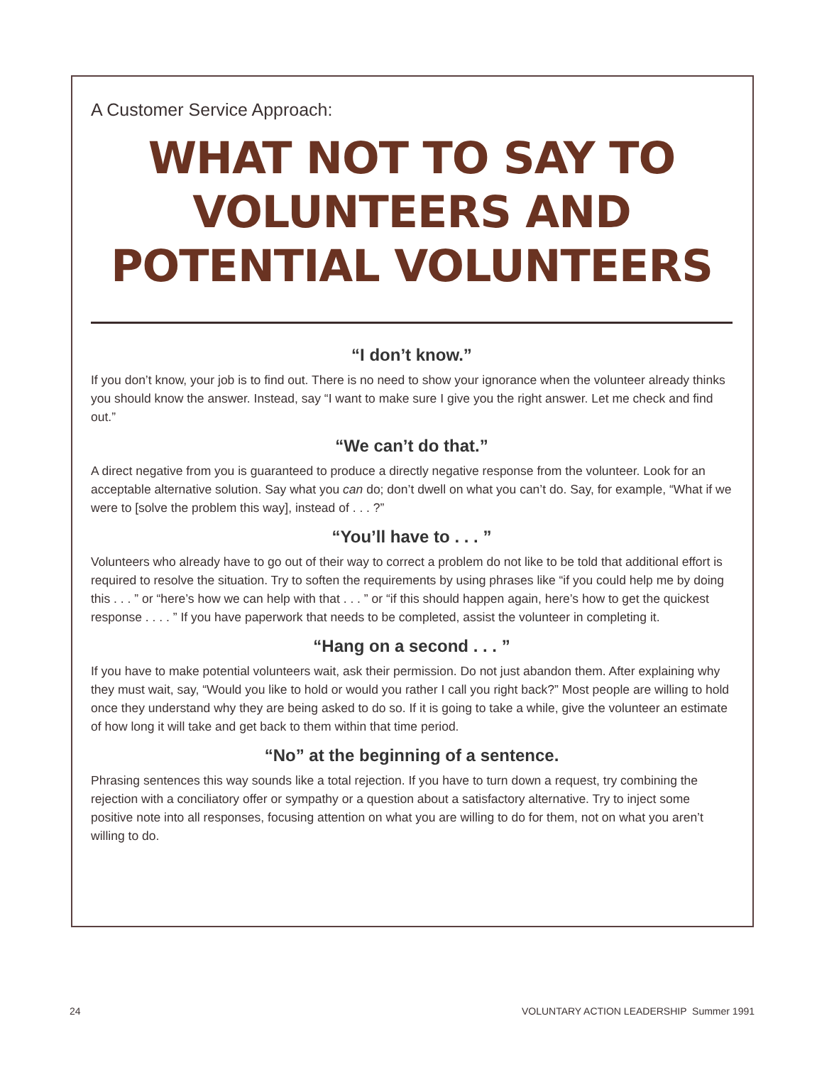A Customer Service Approach:
WHAT NOT TO SAY TO VOLUNTEERS AND POTENTIAL VOLUNTEERS
“I don’t know.”
If you don’t know, your job is to find out. There is no need to show your ignorance when the volunteer already thinks you should know the answer. Instead, say “I want to make sure I give you the right answer. Let me check and find out.”
“We can’t do that.”
A direct negative from you is guaranteed to produce a directly negative response from the volunteer. Look for an acceptable alternative solution. Say what you can do; don’t dwell on what you can’t do. Say, for example, “What if we were to [solve the problem this way], instead of . . . ?”
“You’ll have to . . . ”
Volunteers who already have to go out of their way to correct a problem do not like to be told that additional effort is required to resolve the situation. Try to soften the requirements by using phrases like “if you could help me by doing this . . . ” or “here’s how we can help with that . . . ” or “if this should happen again, here’s how to get the quickest response . . . . ” If you have paperwork that needs to be completed, assist the volunteer in completing it.
“Hang on a second . . . ”
If you have to make potential volunteers wait, ask their permission. Do not just abandon them. After explaining why they must wait, say, “Would you like to hold or would you rather I call you right back?” Most people are willing to hold once they understand why they are being asked to do so. If it is going to take a while, give the volunteer an estimate of how long it will take and get back to them within that time period.
“No” at the beginning of a sentence.
Phrasing sentences this way sounds like a total rejection. If you have to turn down a request, try combining the rejection with a conciliatory offer or sympathy or a question about a satisfactory alternative. Try to inject some positive note into all responses, focusing attention on what you are willing to do for them, not on what you aren’t willing to do.
24 VOLUNTARY ACTION LEADERSHIP Summer 1991